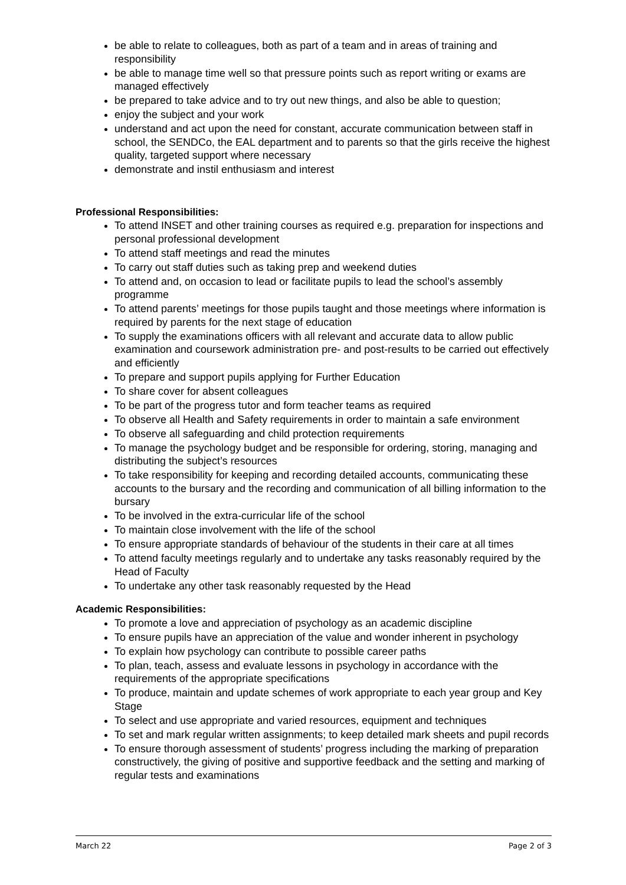be able to relate to colleagues, both as part of a team and in areas of training and responsibility
be able to manage time well so that pressure points such as report writing or exams are managed effectively
be prepared to take advice and to try out new things, and also be able to question;
enjoy the subject and your work
understand and act upon the need for constant, accurate communication between staff in school, the SENDCo, the EAL department and to parents so that the girls receive the highest quality, targeted support where necessary
demonstrate and instil enthusiasm and interest
Professional Responsibilities:
To attend INSET and other training courses as required e.g. preparation for inspections and personal professional development
To attend staff meetings and read the minutes
To carry out staff duties such as taking prep and weekend duties
To attend and, on occasion to lead or facilitate pupils to lead the school’s assembly programme
To attend parents’ meetings for those pupils taught and those meetings where information is required by parents for the next stage of education
To supply the examinations officers with all relevant and accurate data to allow public examination and coursework administration pre- and post-results to be carried out effectively and efficiently
To prepare and support pupils applying for Further Education
To share cover for absent colleagues
To be part of the progress tutor and form teacher teams as required
To observe all Health and Safety requirements in order to maintain a safe environment
To observe all safeguarding and child protection requirements
To manage the psychology budget and be responsible for ordering, storing, managing and distributing the subject’s resources
To take responsibility for keeping and recording detailed accounts, communicating these accounts to the bursary and the recording and communication of all billing information to the bursary
To be involved in the extra-curricular life of the school
To maintain close involvement with the life of the school
To ensure appropriate standards of behaviour of the students in their care at all times
To attend faculty meetings regularly and to undertake any tasks reasonably required by the Head of Faculty
To undertake any other task reasonably requested by the Head
Academic Responsibilities:
To promote a love and appreciation of psychology as an academic discipline
To ensure pupils have an appreciation of the value and wonder inherent in psychology
To explain how psychology can contribute to possible career paths
To plan, teach, assess and evaluate lessons in psychology in accordance with the requirements of the appropriate specifications
To produce, maintain and update schemes of work appropriate to each year group and Key Stage
To select and use appropriate and varied resources, equipment and techniques
To set and mark regular written assignments; to keep detailed mark sheets and pupil records
To ensure thorough assessment of students’ progress including the marking of preparation constructively, the giving of positive and supportive feedback and the setting and marking of regular tests and examinations
March 22 Page 2 of 3